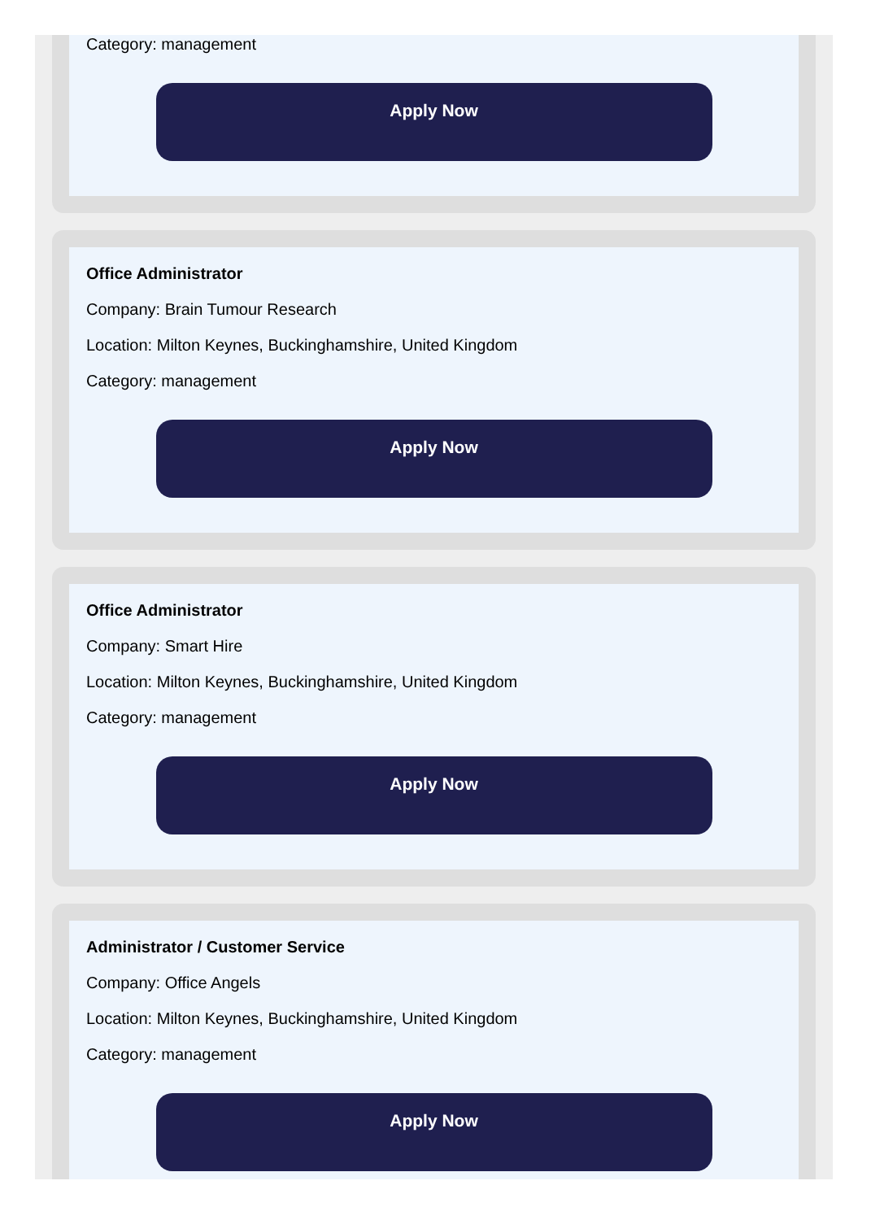Category: management
Apply Now
Office Administrator
Company: Brain Tumour Research
Location: Milton Keynes, Buckinghamshire, United Kingdom
Category: management
Apply Now
Office Administrator
Company: Smart Hire
Location: Milton Keynes, Buckinghamshire, United Kingdom
Category: management
Apply Now
Administrator / Customer Service
Company: Office Angels
Location: Milton Keynes, Buckinghamshire, United Kingdom
Category: management
Apply Now